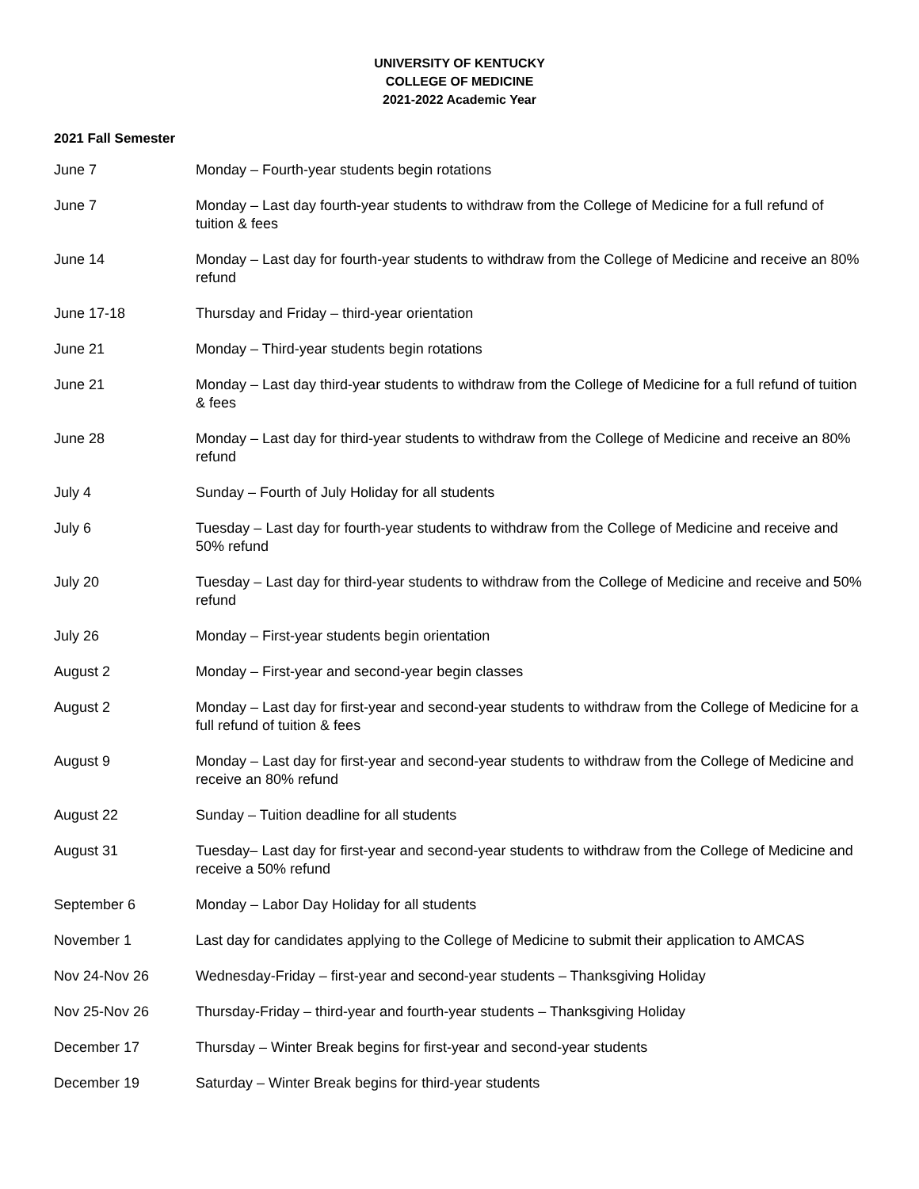UNIVERSITY OF KENTUCKY
COLLEGE OF MEDICINE
2021-2022 Academic Year
2021 Fall Semester
| June 7 | Monday – Fourth-year students begin rotations |
| June 7 | Monday – Last day fourth-year students to withdraw from the College of Medicine for a full refund of tuition & fees |
| June 14 | Monday – Last day for fourth-year students to withdraw from the College of Medicine and receive an 80% refund |
| June 17-18 | Thursday and Friday – third-year orientation |
| June 21 | Monday – Third-year students begin rotations |
| June 21 | Monday – Last day third-year students to withdraw from the College of Medicine for a full refund of tuition & fees |
| June 28 | Monday – Last day for third-year students to withdraw from the College of Medicine and receive an 80% refund |
| July 4 | Sunday – Fourth of July Holiday for all students |
| July 6 | Tuesday – Last day for fourth-year students to withdraw from the College of Medicine and receive and 50% refund |
| July 20 | Tuesday – Last day for third-year students to withdraw from the College of Medicine and receive and 50% refund |
| July 26 | Monday – First-year students begin orientation |
| August 2 | Monday – First-year and second-year begin classes |
| August 2 | Monday – Last day for first-year and second-year students to withdraw from the College of Medicine for a full refund of tuition & fees |
| August 9 | Monday – Last day for first-year and second-year students to withdraw from the College of Medicine and receive an 80% refund |
| August 22 | Sunday – Tuition deadline for all students |
| August 31 | Tuesday– Last day for first-year and second-year students to withdraw from the College of Medicine and receive a 50% refund |
| September 6 | Monday – Labor Day Holiday for all students |
| November 1 | Last day for candidates applying to the College of Medicine to submit their application to AMCAS |
| Nov 24-Nov 26 | Wednesday-Friday – first-year and second-year students – Thanksgiving Holiday |
| Nov 25-Nov 26 | Thursday-Friday – third-year and fourth-year students – Thanksgiving Holiday |
| December 17 | Thursday – Winter Break begins for first-year and second-year students |
| December 19 | Saturday – Winter Break begins for third-year students |